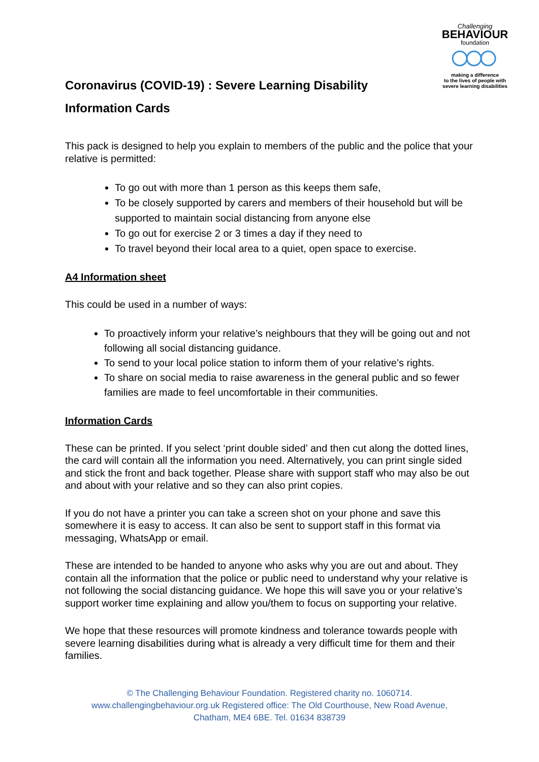Challenging
BEHAVIOUR
foundation
making a difference
to the lives of people with
severe learning disabilities
Coronavirus (COVID-19) : Severe Learning Disability Information Cards
This pack is designed to help you explain to members of the public and the police that your relative is permitted:
To go out with more than 1 person as this keeps them safe,
To be closely supported by carers and members of their household but will be supported to maintain social distancing from anyone else
To go out for exercise 2 or 3 times a day if they need to
To travel beyond their local area to a quiet, open space to exercise.
A4 Information sheet
This could be used in a number of ways:
To proactively inform your relative’s neighbours that they will be going out and not following all social distancing guidance.
To send to your local police station to inform them of your relative’s rights.
To share on social media to raise awareness in the general public and so fewer families are made to feel uncomfortable in their communities.
Information Cards
These can be printed. If you select ‘print double sided’ and then cut along the dotted lines, the card will contain all the information you need. Alternatively, you can print single sided and stick the front and back together. Please share with support staff who may also be out and about with your relative and so they can also print copies.
If you do not have a printer you can take a screen shot on your phone and save this somewhere it is easy to access. It can also be sent to support staff in this format via messaging, WhatsApp or email.
These are intended to be handed to anyone who asks why you are out and about. They contain all the information that the police or public need to understand why your relative is not following the social distancing guidance. We hope this will save you or your relative’s support worker time explaining and allow you/them to focus on supporting your relative.
We hope that these resources will promote kindness and tolerance towards people with severe learning disabilities during what is already a very difficult time for them and their families.
© The Challenging Behaviour Foundation. Registered charity no. 1060714.
www.challengingbehaviour.org.uk Registered office: The Old Courthouse, New Road Avenue,
Chatham, ME4 6BE. Tel. 01634 838739